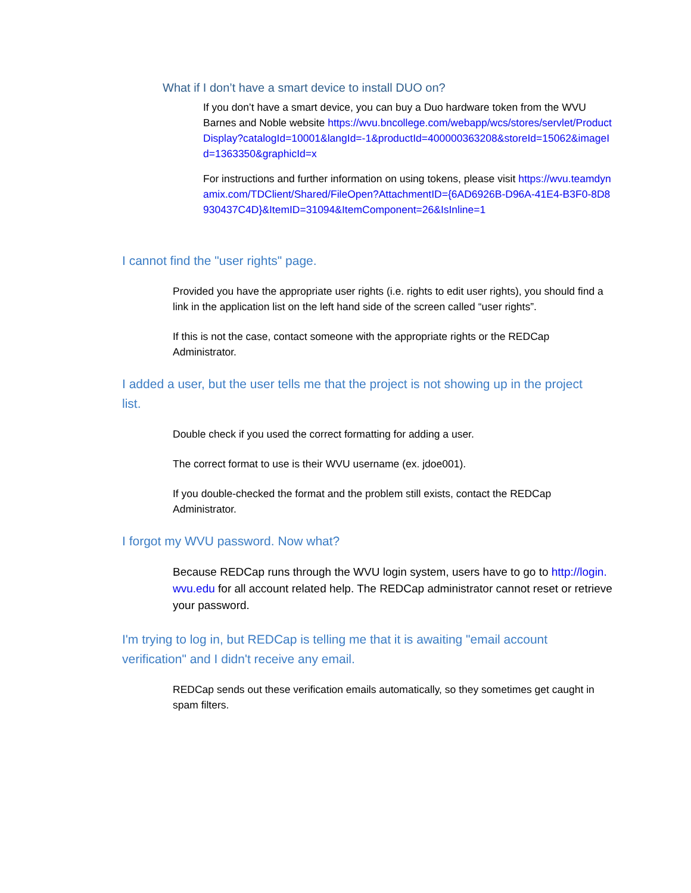What if I don’t have a smart device to install DUO on?
If you don’t have a smart device, you can buy a Duo hardware token from the WVU Barnes and Noble website https://wvu.bncollege.com/webapp/wcs/stores/servlet/ProductDisplay?catalogId=10001&langId=-1&productId=400000363208&storeId=15062&imageId=1363350&graphicId=x
For instructions and further information on using tokens, please visit https://wvu.teamdynamix.com/TDClient/Shared/FileOpen?AttachmentID={6AD6926B-D96A-41E4-B3F0-8D8930437C4D}&ItemID=31094&ItemComponent=26&IsInline=1
I cannot find the "user rights" page.
Provided you have the appropriate user rights (i.e. rights to edit user rights), you should find a link in the application list on the left hand side of the screen called “user rights”.
If this is not the case, contact someone with the appropriate rights or the REDCap Administrator.
I added a user, but the user tells me that the project is not showing up in the project list.
Double check if you used the correct formatting for adding a user.
The correct format to use is their WVU username (ex. jdoe001).
If you double-checked the format and the problem still exists, contact the REDCap Administrator.
I forgot my WVU password. Now what?
Because REDCap runs through the WVU login system, users have to go to http://login.wvu.edu for all account related help. The REDCap administrator cannot reset or retrieve your password.
I'm trying to log in, but REDCap is telling me that it is awaiting "email account verification" and I didn't receive any email.
REDCap sends out these verification emails automatically, so they sometimes get caught in spam filters.